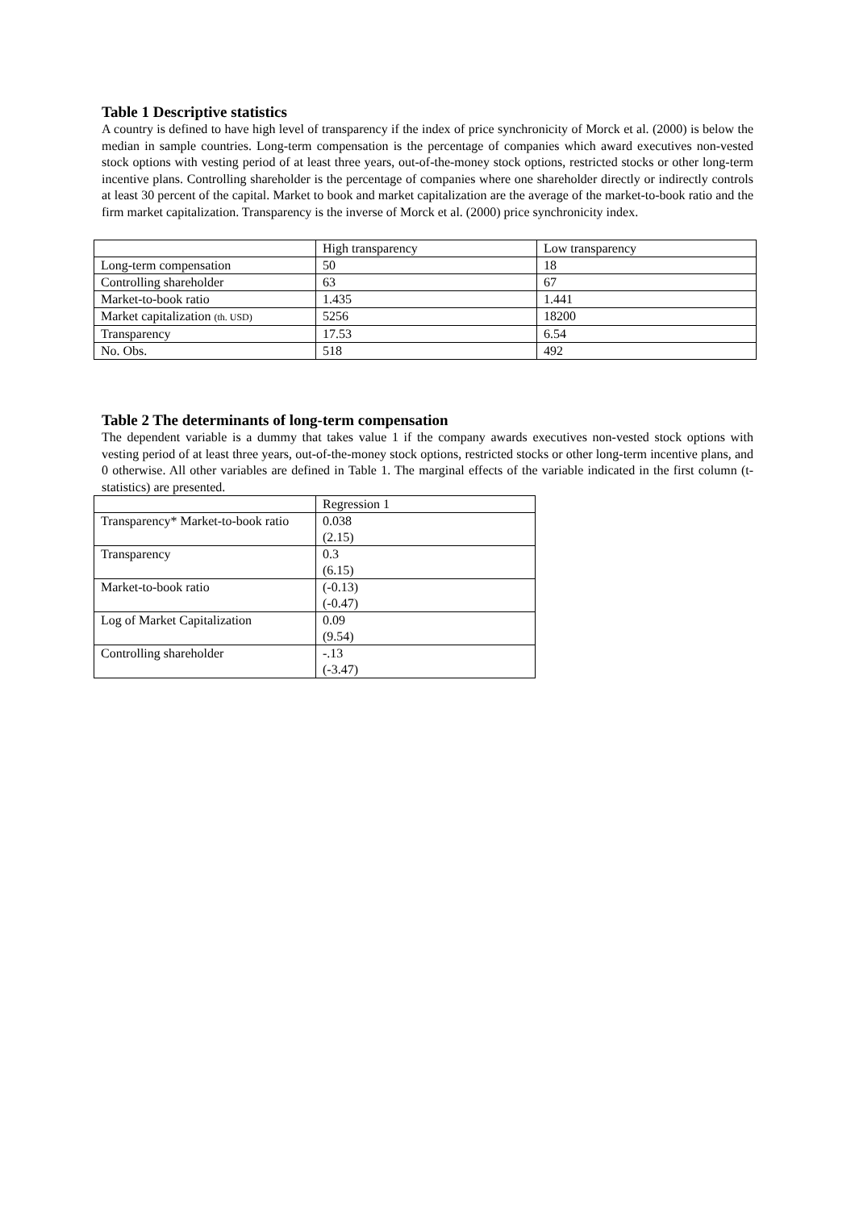Table 1 Descriptive statistics
A country is defined to have high level of transparency if the index of price synchronicity of Morck et al. (2000) is below the median in sample countries. Long-term compensation is the percentage of companies which award executives non-vested stock options with vesting period of at least three years, out-of-the-money stock options, restricted stocks or other long-term incentive plans. Controlling shareholder is the percentage of companies where one shareholder directly or indirectly controls at least 30 percent of the capital. Market to book and market capitalization are the average of the market-to-book ratio and the firm market capitalization. Transparency is the inverse of Morck et al. (2000) price synchronicity index.
| | High transparency | Low transparency |
| Long-term compensation | 50 | 18 |
| Controlling shareholder | 63 | 67 |
| Market-to-book ratio | 1.435 | 1.441 |
| Market capitalization (th. USD) | 5256 | 18200 |
| Transparency | 17.53 | 6.54 |
| No. Obs. | 518 | 492 |
Table 2 The determinants of long-term compensation
The dependent variable is a dummy that takes value 1 if the company awards executives non-vested stock options with vesting period of at least three years, out-of-the-money stock options, restricted stocks or other long-term incentive plans, and 0 otherwise. All other variables are defined in Table 1. The marginal effects of the variable indicated in the first column (t-statistics) are presented.
| | Regression 1 |
| Transparency* Market-to-book ratio | 0.038 (2.15) |
| Transparency | 0.3 (6.15) |
| Market-to-book ratio | (-0.13) (-0.47) |
| Log of Market Capitalization | 0.09 (9.54) |
| Controlling shareholder | -.13 (-3.47) |